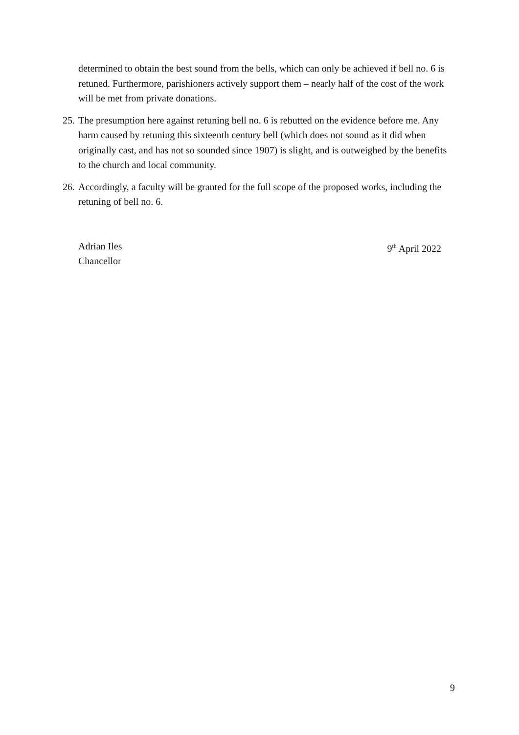determined to obtain the best sound from the bells, which can only be achieved if bell no. 6 is retuned. Furthermore, parishioners actively support them – nearly half of the cost of the work will be met from private donations.
25.
The presumption here against retuning bell no. 6 is rebutted on the evidence before me. Any harm caused by retuning this sixteenth century bell (which does not sound as it did when originally cast, and has not so sounded since 1907) is slight, and is outweighed by the benefits to the church and local community.
26.
Accordingly, a faculty will be granted for the full scope of the proposed works, including the retuning of bell no. 6.
Adrian Iles
Chancellor
9<sup>th</sup> April 2022
9